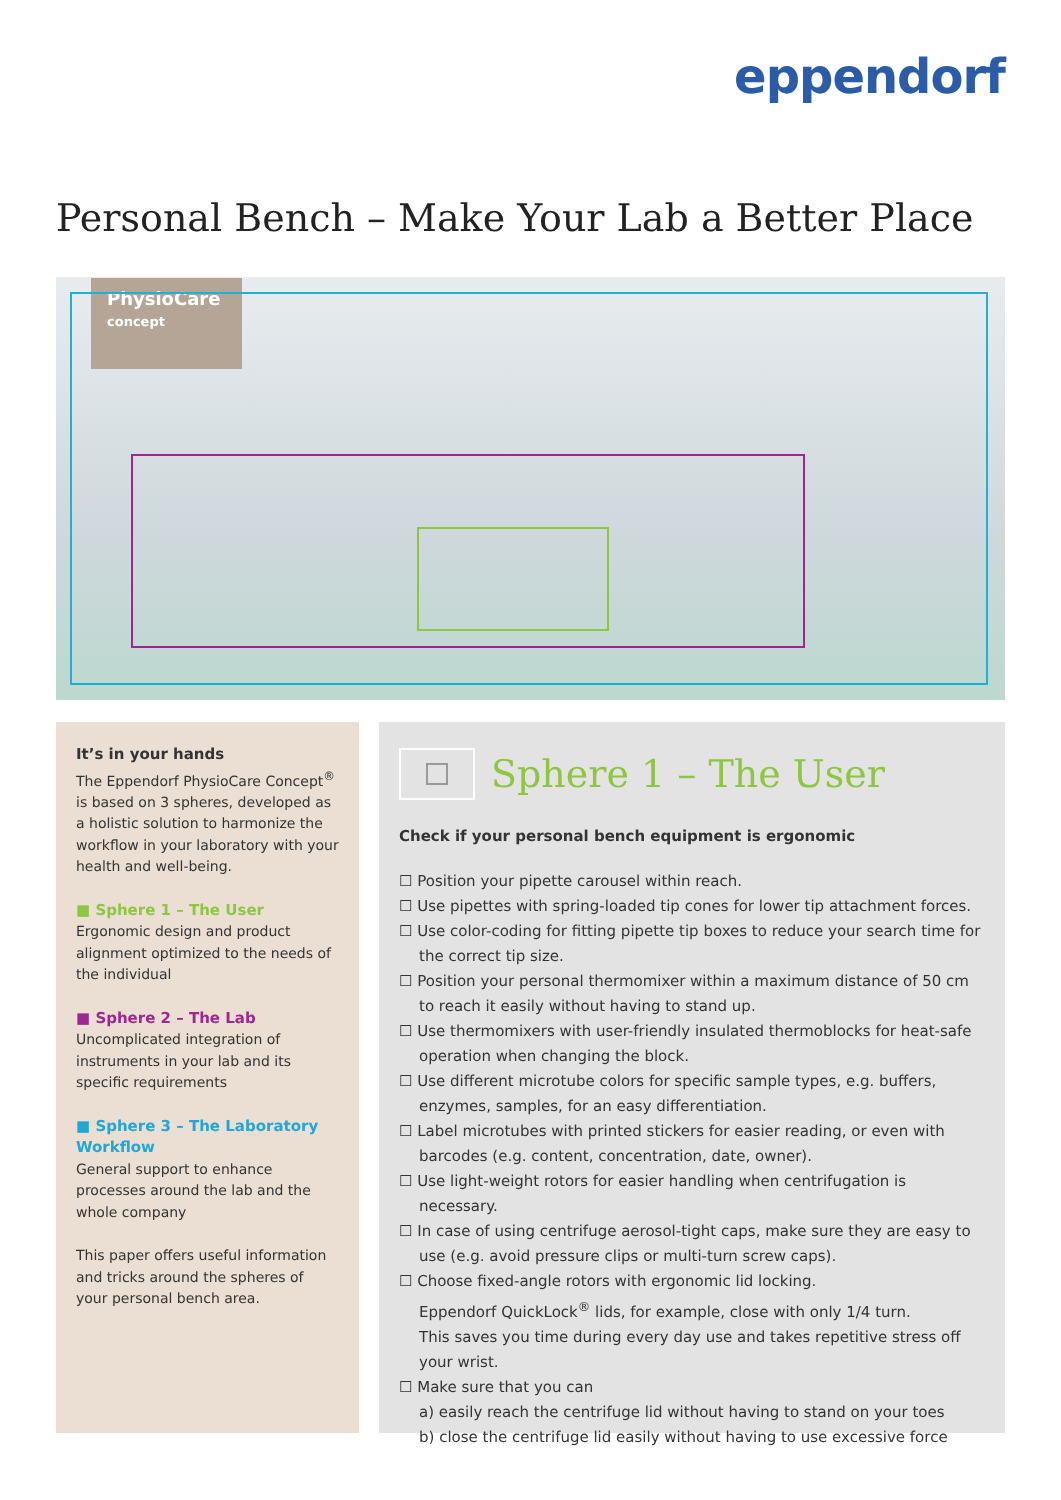eppendorf
Personal Bench – Make Your Lab a Better Place
PhysioCare
concept
It’s in your hands
The Eppendorf PhysioCare Concept<sup>®</sup> is based on 3 spheres, developed as a holistic solution to harmonize the workflow in your laboratory with your health and well-being.
■ Sphere 1 – The User
Ergonomic design and product alignment optimized to the needs of the individual
■ Sphere 2 – The Lab
Uncomplicated integration of instruments in your lab and its specific requirements
■ Sphere 3 – The Laboratory Workflow
General support to enhance processes around the lab and the whole company
This paper offers useful information and tricks around the spheres of your personal bench area.
Sphere 1 – The User
Check if your personal bench equipment is ergonomic
☐ Position your pipette carousel within reach.
☐ Use pipettes with spring-loaded tip cones for lower tip attachment forces.
☐ Use color-coding for fitting pipette tip boxes to reduce your search time for the correct tip size.
☐ Position your personal thermomixer within a maximum distance of 50 cm to reach it easily without having to stand up.
☐ Use thermomixers with user-friendly insulated thermoblocks for heat-safe operation when changing the block.
☐ Use different microtube colors for specific sample types, e.g. buffers, enzymes, samples, for an easy differentiation.
☐ Label microtubes with printed stickers for easier reading, or even with barcodes (e.g. content, concentration, date, owner).
☐ Use light-weight rotors for easier handling when centrifugation is necessary.
☐ In case of using centrifuge aerosol-tight caps, make sure they are easy to use (e.g. avoid pressure clips or multi-turn screw caps).
☐ Choose fixed-angle rotors with ergonomic lid locking.
Eppendorf QuickLock<sup>®</sup> lids, for example, close with only 1/4 turn.
This saves you time during every day use and takes repetitive stress off your wrist.
☐ Make sure that you can
a) easily reach the centrifuge lid without having to stand on your toes
b) close the centrifuge lid easily without having to use excessive force